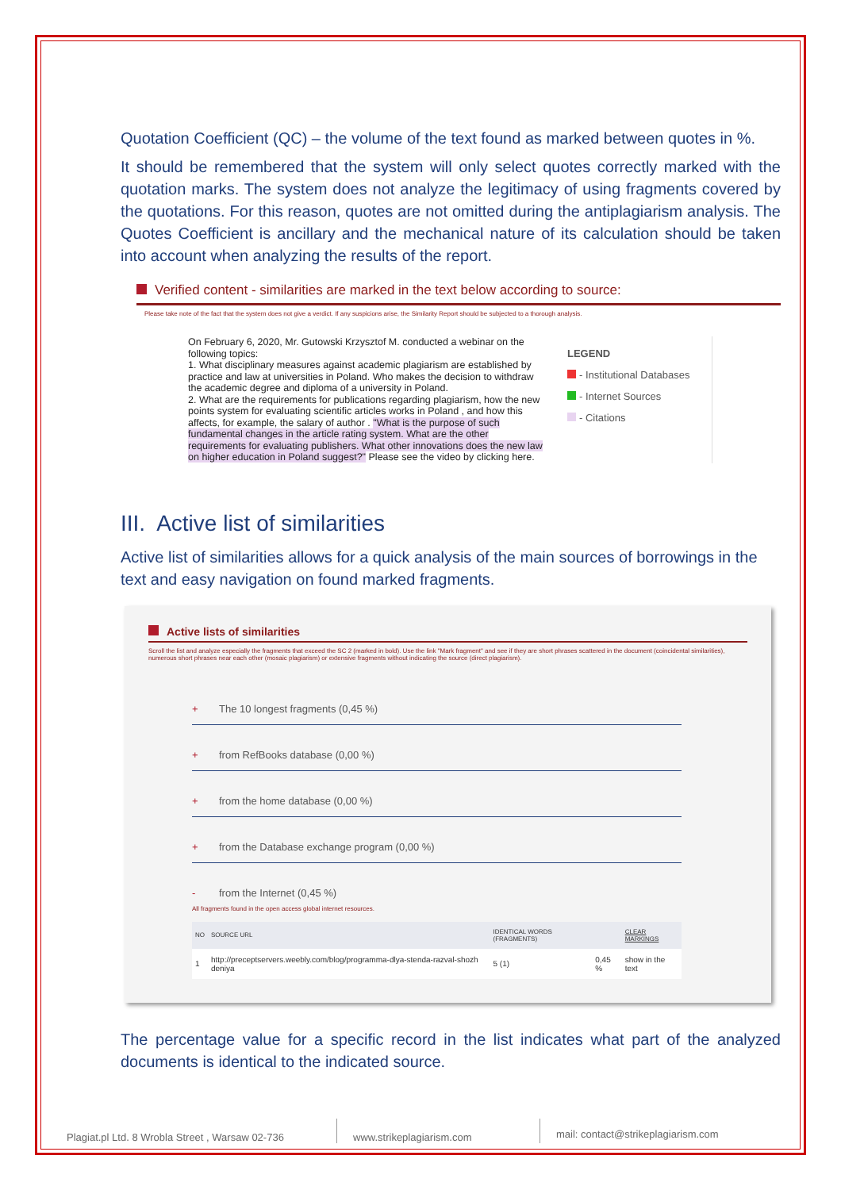Quotation Coefficient (QC) – the volume of the text found as marked between quotes in %.
It should be remembered that the system will only select quotes correctly marked with the quotation marks. The system does not analyze the legitimacy of using fragments covered by the quotations. For this reason, quotes are not omitted during the antiplagiarism analysis. The Quotes Coefficient is ancillary and the mechanical nature of its calculation should be taken into account when analyzing the results of the report.
Verified content - similarities are marked in the text below according to source:
Please take note of the fact that the system does not give a verdict. If any suspicions arise, the Similarity Report should be subjected to a thorough analysis.
On February 6, 2020, Mr. Gutowski Krzysztof M. conducted a webinar on the following topics:
1. What disciplinary measures against academic plagiarism are established by practice and law at universities in Poland. Who makes the decision to withdraw the academic degree and diploma of a university in Poland.
2. What are the requirements for publications regarding plagiarism, how the new points system for evaluating scientific articles works in Poland , and how this affects, for example, the salary of author . "What is the purpose of such fundamental changes in the article rating system. What are the other requirements for evaluating publishers. What other innovations does the new law on higher education in Poland suggest?" Please see the video by clicking here.
LEGEND
- Institutional Databases
- Internet Sources
- Citations
III. Active list of similarities
Active list of similarities allows for a quick analysis of the main sources of borrowings in the text and easy navigation on found marked fragments.
Active lists of similarities
Scroll the list and analyze especially the fragments that exceed the SC 2 (marked in bold). Use the link "Mark fragment" and see if they are short phrases scattered in the document (coincidental similarities), numerous short phrases near each other (mosaic plagiarism) or extensive fragments without indicating the source (direct plagiarism).
+ The 10 longest fragments (0,45 %)
+ from RefBooks database (0,00 %)
+ from the home database (0,00 %)
+ from the Database exchange program (0,00 %)
- from the Internet (0,45 %)
All fragments found in the open access global internet resources.
| NO | SOURCE URL | IDENTICAL WORDS (FRAGMENTS) | | CLEAR MARKINGS |
| --- | --- | --- | --- | --- |
| 1 | http://preceptservers.weebly.com/blog/programma-dlya-stenda-razval-shozh deniya | 5 (1) | 0,45 % | show in the text |
The percentage value for a specific record in the list indicates what part of the analyzed documents is identical to the indicated source.
Plagiat.pl Ltd. 8 Wrobla Street , Warsaw 02-736
www.strikeplagiarism.com
mail: contact@strikeplagiarism.com